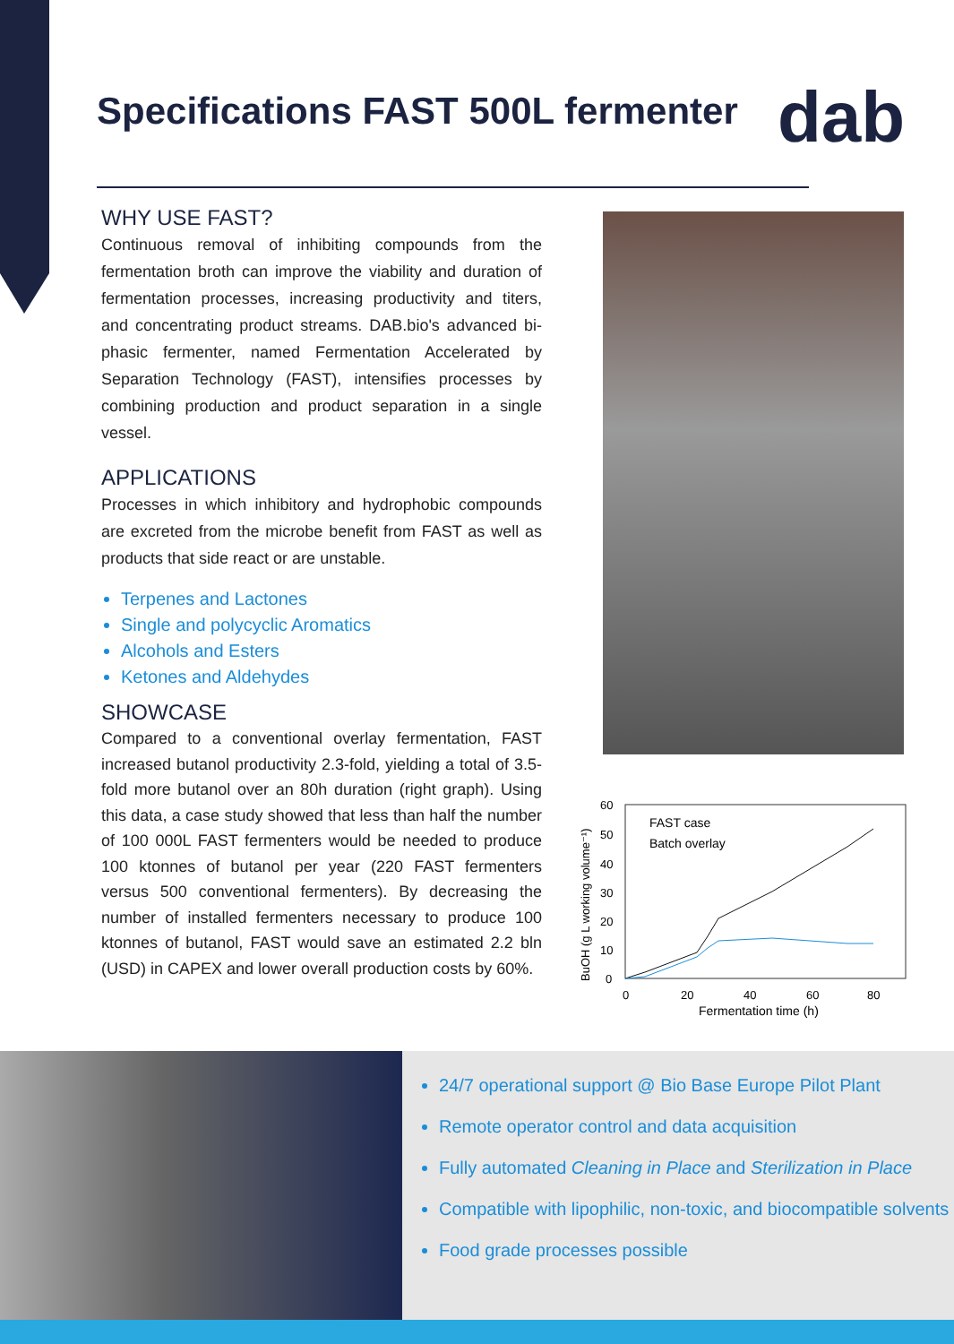Specifications FAST 500L fermenter
dab
WHY USE FAST?
Continuous removal of inhibiting compounds from the fermentation broth can improve the viability and duration of fermentation processes, increasing productivity and titers, and concentrating product streams. DAB.bio's advanced bi-phasic fermenter, named Fermentation Accelerated by Separation Technology (FAST), intensifies processes by combining production and product separation in a single vessel.
APPLICATIONS
Processes in which inhibitory and hydrophobic compounds are excreted from the microbe benefit from FAST as well as products that side react or are unstable.
Terpenes and Lactones
Single and polycyclic Aromatics
Alcohols and Esters
Ketones and Aldehydes
SHOWCASE
Compared to a conventional overlay fermentation, FAST increased butanol productivity 2.3-fold, yielding a total of 3.5-fold more butanol over an 80h duration (right graph). Using this data, a case study showed that less than half the number of 100 000L FAST fermenters would be needed to produce 100 ktonnes of butanol per year (220 FAST fermenters versus 500 conventional fermenters). By decreasing the number of installed fermenters necessary to produce 100 ktonnes of butanol, FAST would save an estimated 2.2 bln (USD) in CAPEX and lower overall production costs by 60%.
60
50
40
30
20
10
0
0
20
40
60
80
Fermentation time (h)
BuOH (g L working volume⁻¹)
FAST case
Batch overlay
24/7 operational support @ Bio Base Europe Pilot Plant
Remote operator control and data acquisition
Fully automated Cleaning in Place and Sterilization in Place
Compatible with lipophilic, non-toxic, and biocompatible solvents
Food grade processes possible